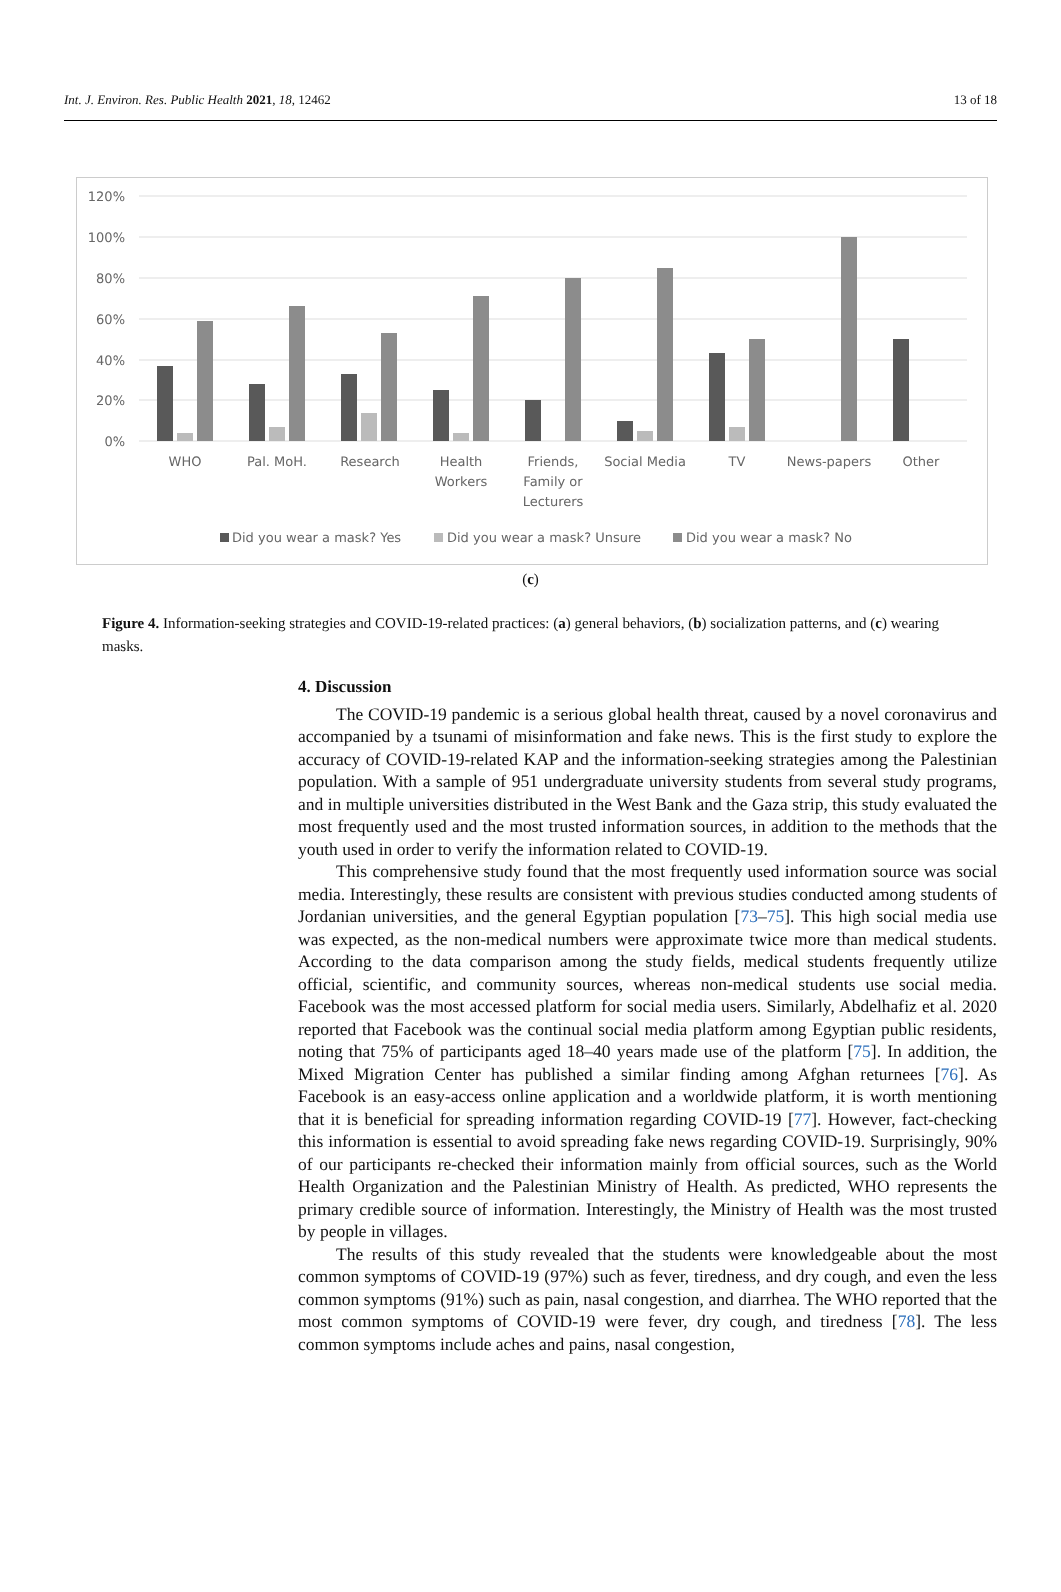Int. J. Environ. Res. Public Health 2021, 18, 12462 13 of 18
120%
100%
80%
60%
40%
20%
0%
WHO
Pal. MoH.
Research
Health
Workers
Friends,
Family or
Lecturers
Social Media
TV
News-papers
Other
Did you wear a mask? Yes
Did you wear a mask? Unsure
Did you wear a mask? No
(c)
Figure 4. Information-seeking strategies and COVID-19-related practices: (a) general behaviors, (b) socialization patterns, and (c) wearing masks.
4. Discussion
The COVID-19 pandemic is a serious global health threat, caused by a novel coronavirus and accompanied by a tsunami of misinformation and fake news. This is the first study to explore the accuracy of COVID-19-related KAP and the information-seeking strategies among the Palestinian population. With a sample of 951 undergraduate university students from several study programs, and in multiple universities distributed in the West Bank and the Gaza strip, this study evaluated the most frequently used and the most trusted information sources, in addition to the methods that the youth used in order to verify the information related to COVID-19.
This comprehensive study found that the most frequently used information source was social media. Interestingly, these results are consistent with previous studies conducted among students of Jordanian universities, and the general Egyptian population [73–75]. This high social media use was expected, as the non-medical numbers were approximate twice more than medical students. According to the data comparison among the study fields, medical students frequently utilize official, scientific, and community sources, whereas non-medical students use social media. Facebook was the most accessed platform for social media users. Similarly, Abdelhafiz et al. 2020 reported that Facebook was the continual social media platform among Egyptian public residents, noting that 75% of participants aged 18–40 years made use of the platform [75]. In addition, the Mixed Migration Center has published a similar finding among Afghan returnees [76]. As Facebook is an easy-access online application and a worldwide platform, it is worth mentioning that it is beneficial for spreading information regarding COVID-19 [77]. However, fact-checking this information is essential to avoid spreading fake news regarding COVID-19. Surprisingly, 90% of our participants re-checked their information mainly from official sources, such as the World Health Organization and the Palestinian Ministry of Health. As predicted, WHO represents the primary credible source of information. Interestingly, the Ministry of Health was the most trusted by people in villages.
The results of this study revealed that the students were knowledgeable about the most common symptoms of COVID-19 (97%) such as fever, tiredness, and dry cough, and even the less common symptoms (91%) such as pain, nasal congestion, and diarrhea. The WHO reported that the most common symptoms of COVID-19 were fever, dry cough, and tiredness [78]. The less common symptoms include aches and pains, nasal congestion,